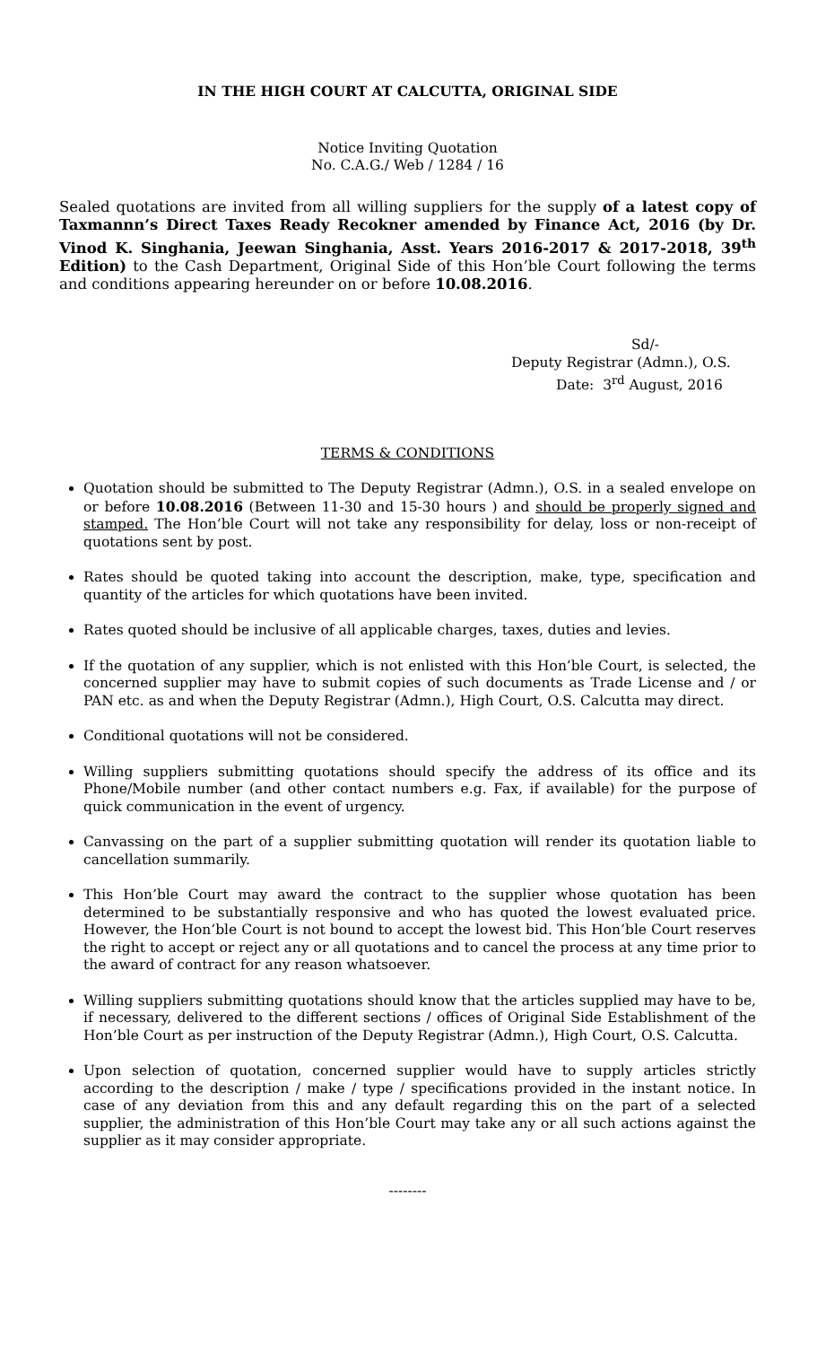IN THE HIGH COURT AT CALCUTTA, ORIGINAL SIDE
Notice Inviting Quotation
No. C.A.G./ Web / 1284 / 16
Sealed quotations are invited from all willing suppliers for the supply of a latest copy of Taxmannn’s Direct Taxes Ready Recokner amended by Finance Act, 2016 (by Dr. Vinod K. Singhania, Jeewan Singhania, Asst. Years 2016-2017 & 2017-2018, 39<sup>th</sup> Edition) to the Cash Department, Original Side of this Hon’ble Court following the terms and conditions appearing hereunder on or before 10.08.2016.
Sd/-
Deputy Registrar (Admn.), O.S.
Date: 3<sup>rd</sup> August, 2016
TERMS & CONDITIONS
Quotation should be submitted to The Deputy Registrar (Admn.), O.S. in a sealed envelope on or before 10.08.2016 (Between 11-30 and 15-30 hours ) and should be properly signed and stamped. The Hon’ble Court will not take any responsibility for delay, loss or non-receipt of quotations sent by post.
Rates should be quoted taking into account the description, make, type, specification and quantity of the articles for which quotations have been invited.
Rates quoted should be inclusive of all applicable charges, taxes, duties and levies.
If the quotation of any supplier, which is not enlisted with this Hon’ble Court, is selected, the concerned supplier may have to submit copies of such documents as Trade License and / or PAN etc. as and when the Deputy Registrar (Admn.), High Court, O.S. Calcutta may direct.
Conditional quotations will not be considered.
Willing suppliers submitting quotations should specify the address of its office and its Phone/Mobile number (and other contact numbers e.g. Fax, if available) for the purpose of quick communication in the event of urgency.
Canvassing on the part of a supplier submitting quotation will render its quotation liable to cancellation summarily.
This Hon’ble Court may award the contract to the supplier whose quotation has been determined to be substantially responsive and who has quoted the lowest evaluated price. However, the Hon’ble Court is not bound to accept the lowest bid. This Hon’ble Court reserves the right to accept or reject any or all quotations and to cancel the process at any time prior to the award of contract for any reason whatsoever.
Willing suppliers submitting quotations should know that the articles supplied may have to be, if necessary, delivered to the different sections / offices of Original Side Establishment of the Hon’ble Court as per instruction of the Deputy Registrar (Admn.), High Court, O.S. Calcutta.
Upon selection of quotation, concerned supplier would have to supply articles strictly according to the description / make / type / specifications provided in the instant notice. In case of any deviation from this and any default regarding this on the part of a selected supplier, the administration of this Hon’ble Court may take any or all such actions against the supplier as it may consider appropriate.
--------